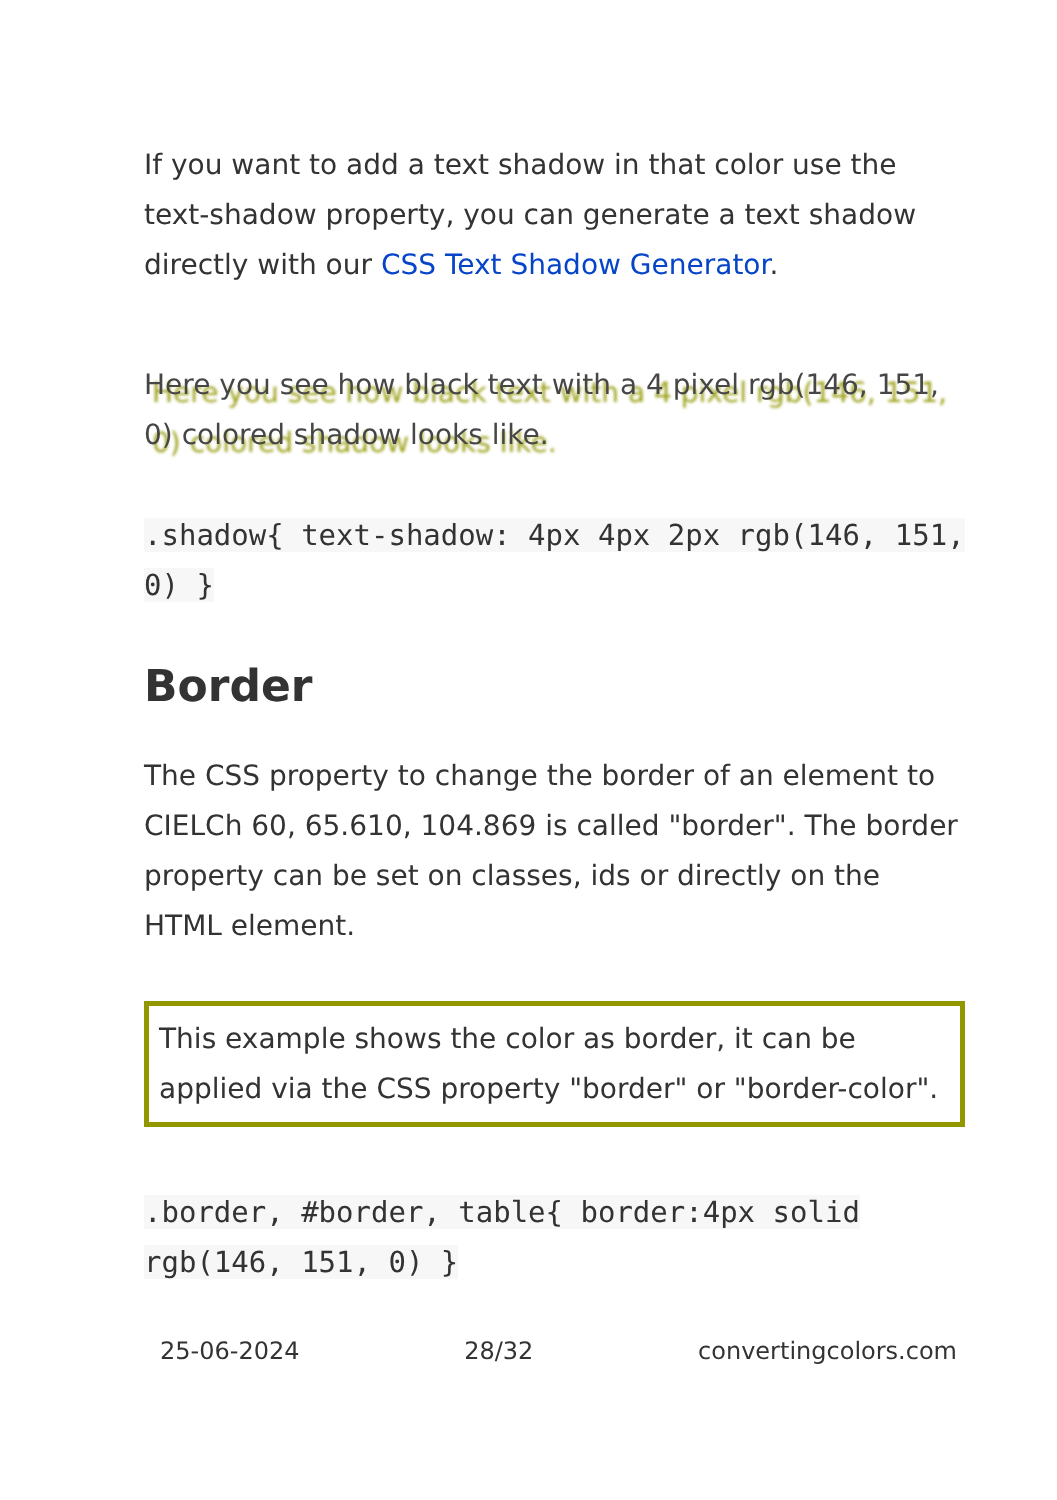If you want to add a text shadow in that color use the text-shadow property, you can generate a text shadow directly with our CSS Text Shadow Generator.
Here you see how black text with a 4 pixel rgb(146, 151, 0) colored shadow looks like.
.shadow{ text-shadow: 4px 4px 2px rgb(146, 151, 0) }
Border
The CSS property to change the border of an element to CIELCh 60, 65.610, 104.869 is called "border". The border property can be set on classes, ids or directly on the HTML element.
This example shows the color as border, it can be applied via the CSS property "border" or "border-color".
.border, #border, table{ border:4px solid rgb(146, 151, 0) }
25-06-2024 28/32 convertingcolors.com